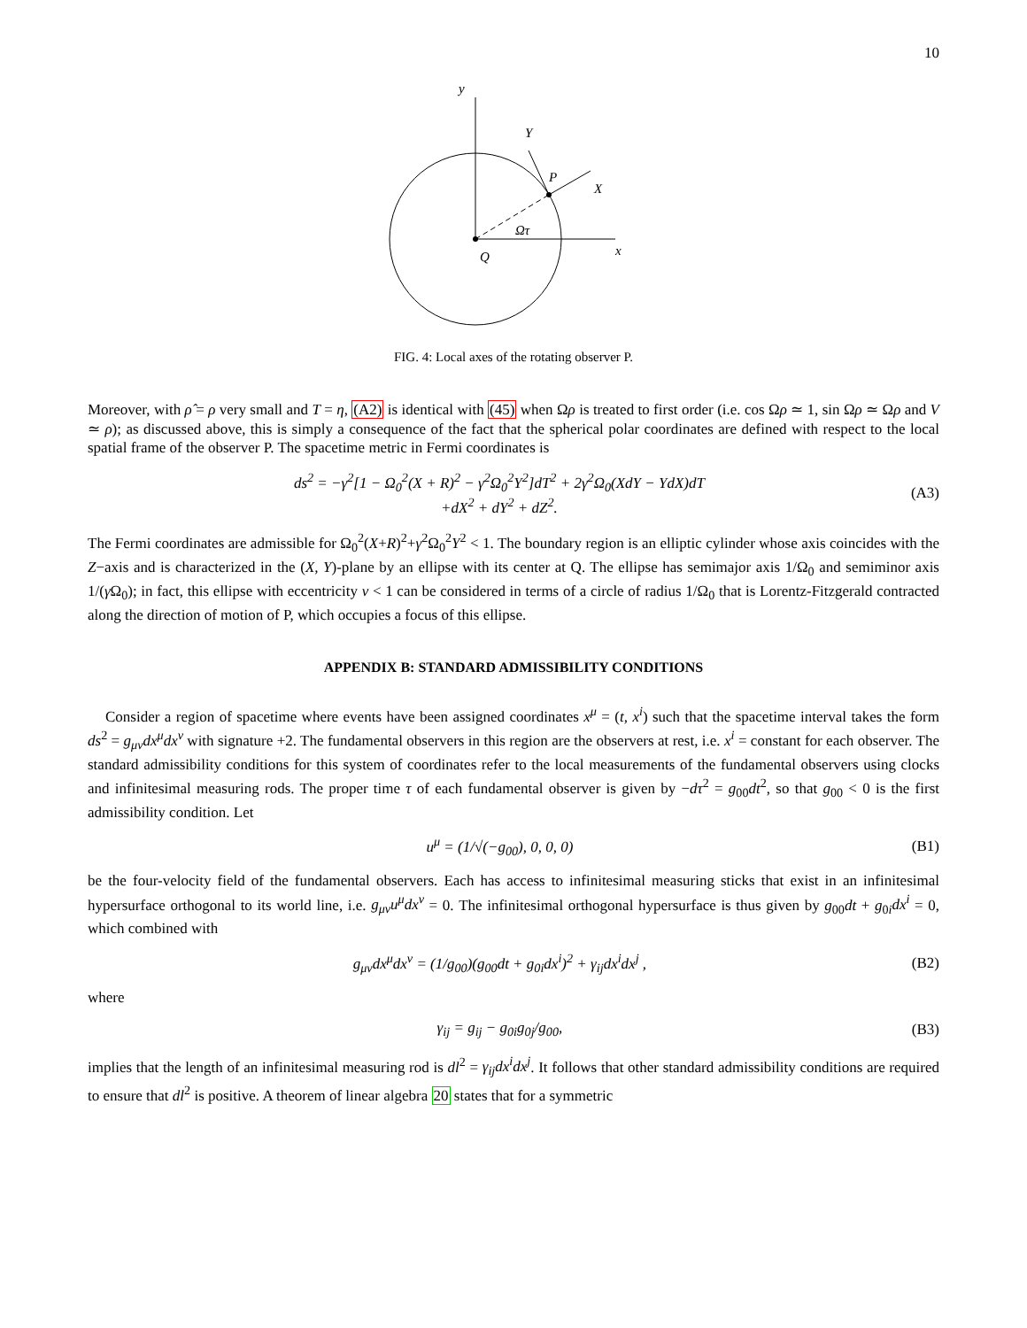10
y
Y
P
X
Ωτ
x
Q
FIG. 4: Local axes of the rotating observer P.
Moreover, with ρ̂ = ρ very small and T = η, (A2) is identical with (45) when Ωρ is treated to first order (i.e. cos Ωρ ≃ 1, sin Ωρ ≃ Ωρ and V ≃ ρ); as discussed above, this is simply a consequence of the fact that the spherical polar coordinates are defined with respect to the local spatial frame of the observer P. The spacetime metric in Fermi coordinates is
ds<sup>2</sup> = −γ<sup>2</sup>[1 − Ω<sub>0</sub><sup>2</sup>(X + R)<sup>2</sup> − γ<sup>2</sup>Ω<sub>0</sub><sup>2</sup>Y<sup>2</sup>]dT<sup>2</sup> + 2γ<sup>2</sup>Ω<sub>0</sub>(XdY − YdX)dT
+dX<sup>2</sup> + dY<sup>2</sup> + dZ<sup>2</sup>. (A3)
The Fermi coordinates are admissible for Ω<sub>0</sub><sup>2</sup>(X+R)<sup>2</sup>+γ<sup>2</sup>Ω<sub>0</sub><sup>2</sup>Y<sup>2</sup> < 1. The boundary region is an elliptic cylinder whose axis coincides with the Z−axis and is characterized in the (X, Y)-plane by an ellipse with its center at Q. The ellipse has semimajor axis 1/Ω<sub>0</sub> and semiminor axis 1/(γ Ω<sub>0</sub>); in fact, this ellipse with eccentricity v < 1 can be considered in terms of a circle of radius 1/Ω<sub>0</sub> that is Lorentz-Fitzgerald contracted along the direction of motion of P, which occupies a focus of this ellipse.
APPENDIX B: STANDARD ADMISSIBILITY CONDITIONS
Consider a region of spacetime where events have been assigned coordinates x<sup>μ</sup> = (t, x<sup>i</sup>) such that the spacetime interval takes the form ds<sup>2</sup> = g<sub>μν</sub>dx<sup>μ</sup>dx<sup>ν</sup> with signature +2. The fundamental observers in this region are the observers at rest, i.e. x<sup>i</sup> = constant for each observer. The standard admissibility conditions for this system of coordinates refer to the local measurements of the fundamental observers using clocks and infinitesimal measuring rods. The proper time τ of each fundamental observer is given by −dτ<sup>2</sup> = g<sub>00</sub>dt<sup>2</sup>, so that g<sub>00</sub> < 0 is the first admissibility condition. Let
u<sup>μ</sup> = (1/√(−g<sub>00</sub>), 0, 0, 0) (B1)
be the four-velocity field of the fundamental observers. Each has access to infinitesimal measuring sticks that exist in an infinitesimal hypersurface orthogonal to its world line, i.e. g<sub>μν</sub>u<sup>μ</sup>dx<sup>ν</sup> = 0. The infinitesimal orthogonal hypersurface is thus given by g<sub>00</sub>dt + g<sub>0i</sub>dx<sup>i</sup> = 0, which combined with
g<sub>μν</sub>dx<sup>μ</sup>dx<sup>ν</sup> = (1/g<sub>00</sub>)(g<sub>00</sub>dt + g<sub>0i</sub>dx<sup>i</sup>)<sup>2</sup> + γ<sub>ij</sub>dx<sup>i</sup>dx<sup>j</sup> , (B2)
where
γ<sub>ij</sub> = g<sub>ij</sub> − g<sub>0i</sub>g<sub>0j</sub>/g<sub>00</sub>, (B3)
implies that the length of an infinitesimal measuring rod is dl<sup>2</sup> = γ<sub>ij</sub>dx<sup>i</sup>dx<sup>j</sup>. It follows that other standard admissibility conditions are required to ensure that dl<sup>2</sup> is positive. A theorem of linear algebra 20 states that for a symmetric